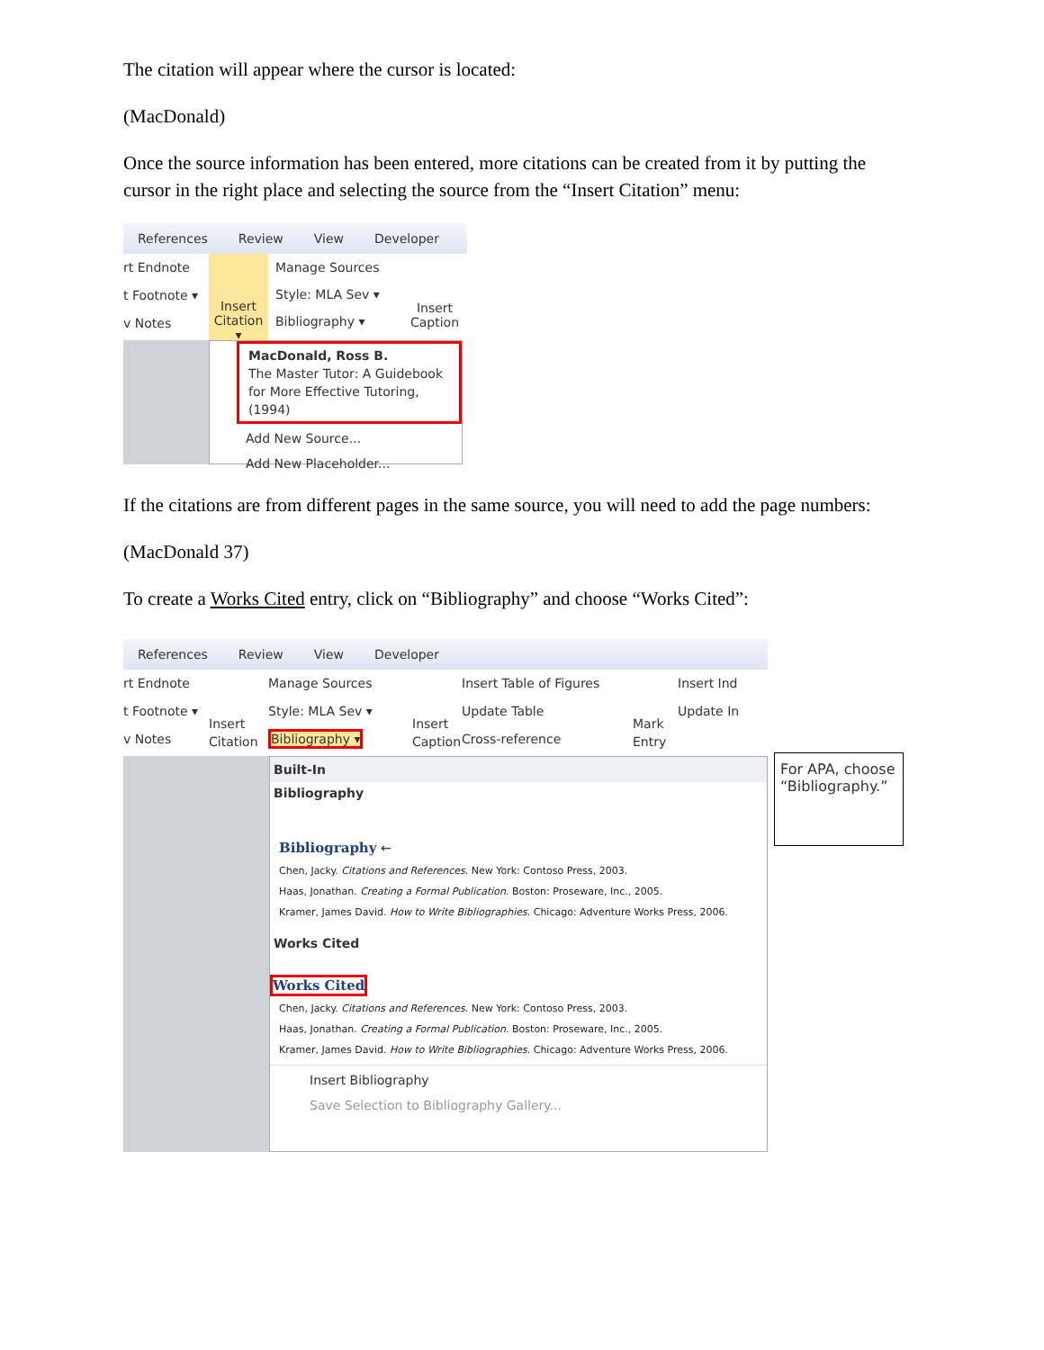The citation will appear where the cursor is located:
(MacDonald)
Once the source information has been entered, more citations can be created from it by putting the cursor in the right place and selecting the source from the “Insert Citation” menu:
References Review View Developer
rt Endnote
t Footnote ▾
v Notes
Insert Citation ▾
Manage Sources
Style: MLA Sev ▾
Bibliography ▾
Insert
Caption
MacDonald, Ross B.
The Master Tutor: A Guidebook for More Effective Tutoring, (1994)
Add New Source...
Add New Placeholder...
If the citations are from different pages in the same source, you will need to add the page numbers:
(MacDonald 37)
To create a Works Cited entry, click on “Bibliography” and choose “Works Cited”:
References Review View Developer
rt Endnote
t Footnote ▾
v Notes
Insert Citation
Manage Sources
Style: MLA Sev ▾
Bibliography ▾
Insert Caption
Insert Table of Figures
Update Table
Cross-reference
Mark Entry
Insert Ind
Update In
Built-In
Bibliography
Bibliography ←
Chen, Jacky. Citations and References. New York: Contoso Press, 2003.
Haas, Jonathan. Creating a Formal Publication. Boston: Proseware, Inc., 2005.
Kramer, James David. How to Write Bibliographies. Chicago: Adventure Works Press, 2006.
Works Cited
Works Cited
Chen, Jacky. Citations and References. New York: Contoso Press, 2003.
Haas, Jonathan. Creating a Formal Publication. Boston: Proseware, Inc., 2005.
Kramer, James David. How to Write Bibliographies. Chicago: Adventure Works Press, 2006.
Insert Bibliography
Save Selection to Bibliography Gallery...
For APA, choose “Bibliography.”